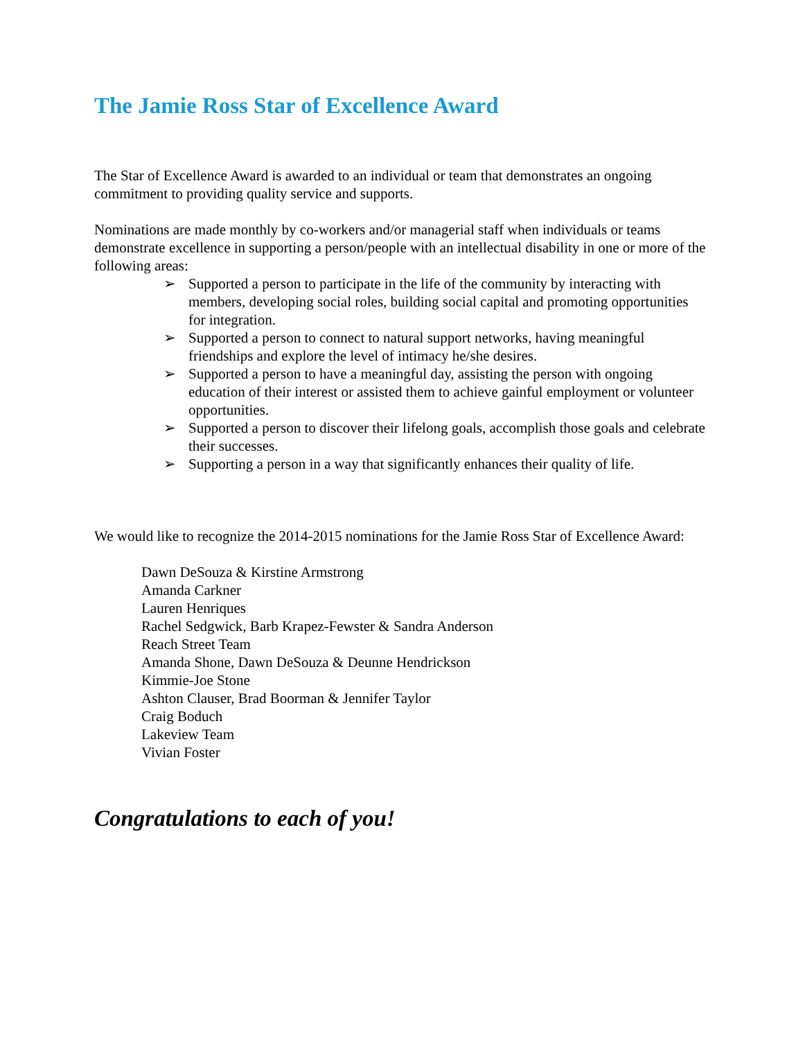The Jamie Ross Star of Excellence Award
The Star of Excellence Award is awarded to an individual or team that demonstrates an ongoing commitment to providing quality service and supports.
Nominations are made monthly by co-workers and/or managerial staff when individuals or teams demonstrate excellence in supporting a person/people with an intellectual disability in one or more of the following areas:
➢ Supported a person to participate in the life of the community by interacting with members, developing social roles, building social capital and promoting opportunities for integration.
➢ Supported a person to connect to natural support networks, having meaningful friendships and explore the level of intimacy he/she desires.
➢ Supported a person to have a meaningful day, assisting the person with ongoing education of their interest or assisted them to achieve gainful employment or volunteer opportunities.
➢ Supported a person to discover their lifelong goals, accomplish those goals and celebrate their successes.
➢ Supporting a person in a way that significantly enhances their quality of life.
We would like to recognize the 2014-2015 nominations for the Jamie Ross Star of Excellence Award:
Dawn DeSouza & Kirstine Armstrong
Amanda Carkner
Lauren Henriques
Rachel Sedgwick, Barb Krapez-Fewster & Sandra Anderson
Reach Street Team
Amanda Shone, Dawn DeSouza & Deunne Hendrickson
Kimmie-Joe Stone
Ashton Clauser, Brad Boorman & Jennifer Taylor
Craig Boduch
Lakeview Team
Vivian Foster
Congratulations to each of you!